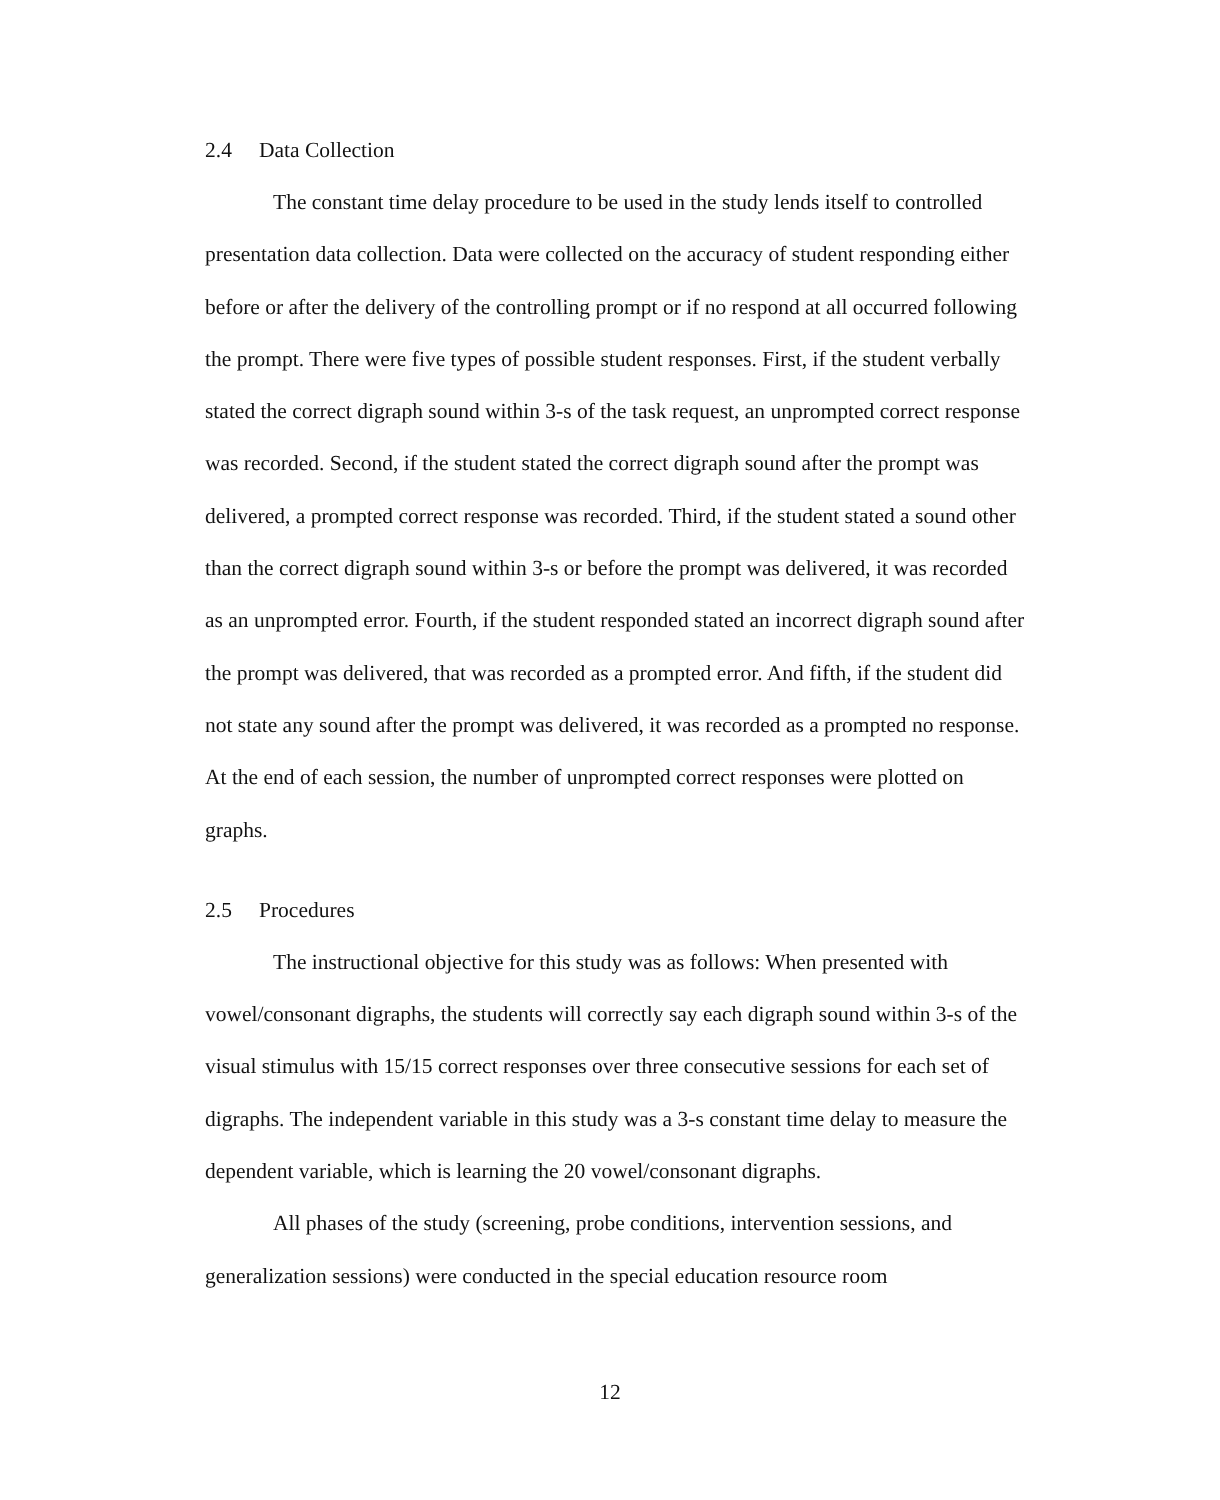2.4 Data Collection
The constant time delay procedure to be used in the study lends itself to controlled presentation data collection. Data were collected on the accuracy of student responding either before or after the delivery of the controlling prompt or if no respond at all occurred following the prompt. There were five types of possible student responses. First, if the student verbally stated the correct digraph sound within 3-s of the task request, an unprompted correct response was recorded. Second, if the student stated the correct digraph sound after the prompt was delivered, a prompted correct response was recorded. Third, if the student stated a sound other than the correct digraph sound within 3-s or before the prompt was delivered, it was recorded as an unprompted error. Fourth, if the student responded stated an incorrect digraph sound after the prompt was delivered, that was recorded as a prompted error. And fifth, if the student did not state any sound after the prompt was delivered, it was recorded as a prompted no response. At the end of each session, the number of unprompted correct responses were plotted on graphs.
2.5 Procedures
The instructional objective for this study was as follows: When presented with vowel/consonant digraphs, the students will correctly say each digraph sound within 3-s of the visual stimulus with 15/15 correct responses over three consecutive sessions for each set of digraphs. The independent variable in this study was a 3-s constant time delay to measure the dependent variable, which is learning the 20 vowel/consonant digraphs.
All phases of the study (screening, probe conditions, intervention sessions, and generalization sessions) were conducted in the special education resource room
12